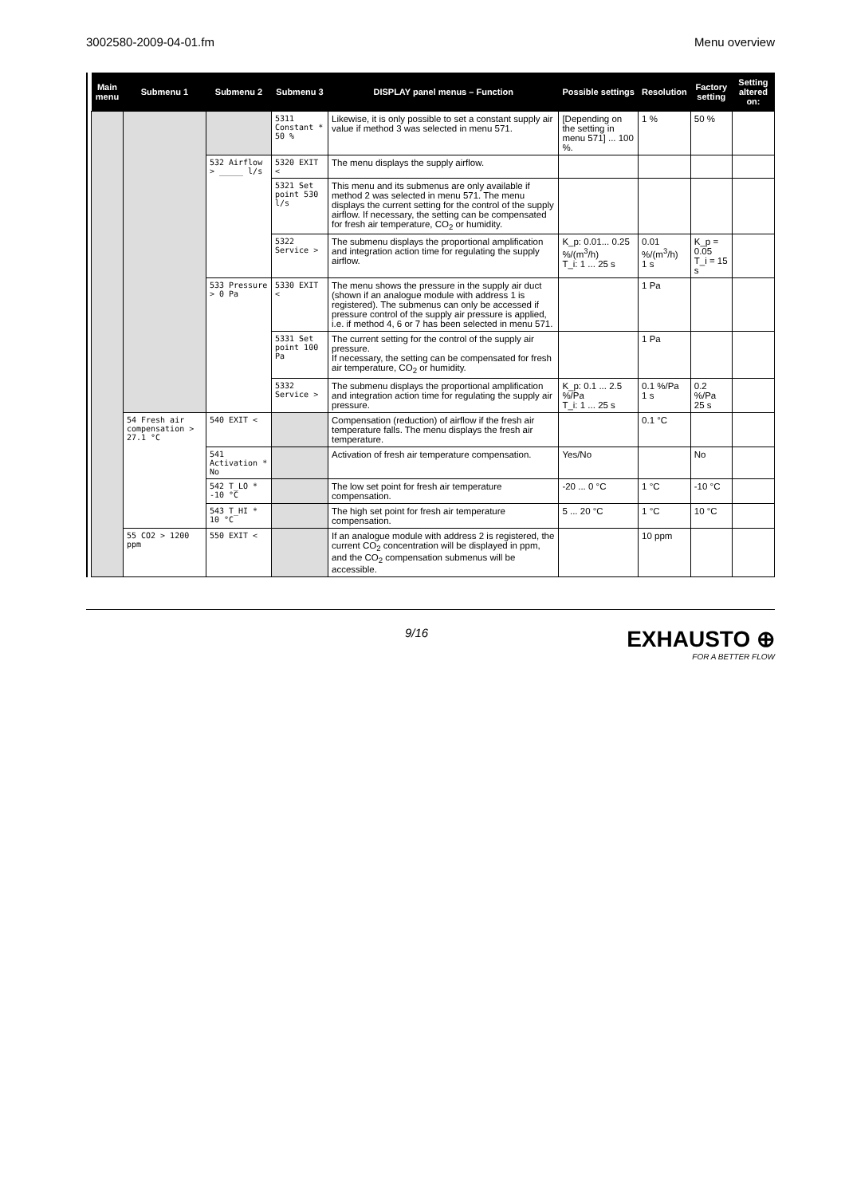3002580-2009-04-01.fm Menu overview
| Main menu | Submenu 1 | Submenu 2 | Submenu 3 | DISPLAY panel menus – Function | Possible settings | Resolution | Factory setting | Setting altered on: |
| --- | --- | --- | --- | --- | --- | --- | --- | --- |
| | | | 5311 Constant * 50 % | Likewise, it is only possible to set a constant supply air value if method 3 was selected in menu 571. | [Depending on the setting in menu 571] ... 100 %. | 1 % | 50 % | |
| | | 532 Airflow > _____ l/s | 5320 EXIT < | The menu displays the supply airflow. | | | | |
| | | | 5321 Set point 530 l/s | This menu and its submenus are only available if method 2 was selected in menu 571. The menu displays the current setting for the control of the supply airflow. If necessary, the setting can be compensated for fresh air temperature, CO<sub>2</sub> or humidity. | | | | |
| | | | 5322 Service > | The submenu displays the proportional amplification and integration action time for regulating the supply airflow. | K_p: 0.01... 0.25 %/(m<sup>3</sup>/h) T_i: 1 ... 25 s | 0.01 %/(m<sup>3</sup>/h) 1 s | K_p = 0.05 T_i = 15 s | |
| | | 533 Pressure > 0 Pa | 5330 EXIT < | The menu shows the pressure in the supply air duct (shown if an analogue module with address 1 is registered). The submenus can only be accessed if pressure control of the supply air pressure is applied, i.e. if method 4, 6 or 7 has been selected in menu 571. | | 1 Pa | | |
| | | | 5331 Set point 100 Pa | The current setting for the control of the supply air pressure. If necessary, the setting can be compensated for fresh air temperature, CO<sub>2</sub> or humidity. | | 1 Pa | | |
| | | | 5332 Service > | The submenu displays the proportional amplification and integration action time for regulating the supply air pressure. | K_p: 0.1 ... 2.5 %/Pa T_i: 1 ... 25 s | 0.1 %/Pa 1 s | 0.2 %/Pa 25 s | |
| | 54 Fresh air compensation > 27.1 °C | 540 EXIT < | | Compensation (reduction) of airflow if the fresh air temperature falls. The menu displays the fresh air temperature. | | 0.1 °C | | |
| | | 541 Activation * No | | Activation of fresh air temperature compensation. | Yes/No | | No | |
| | | 542 T_LO * -10 °C | | The low set point for fresh air temperature compensation. | -20 ... 0 °C | 1 °C | -10 °C | |
| | | 543 T_HI * 10 °C | | The high set point for fresh air temperature compensation. | 5 ... 20 °C | 1 °C | 10 °C | |
| | 55 CO2 > 1200 ppm | 550 EXIT < | | If an analogue module with address 2 is registered, the current CO<sub>2</sub> concentration will be displayed in ppm, and the CO<sub>2</sub> compensation submenus will be accessible. | | 10 ppm | | |
9/16
EXHAUSTO ⊕
FOR A BETTER FLOW